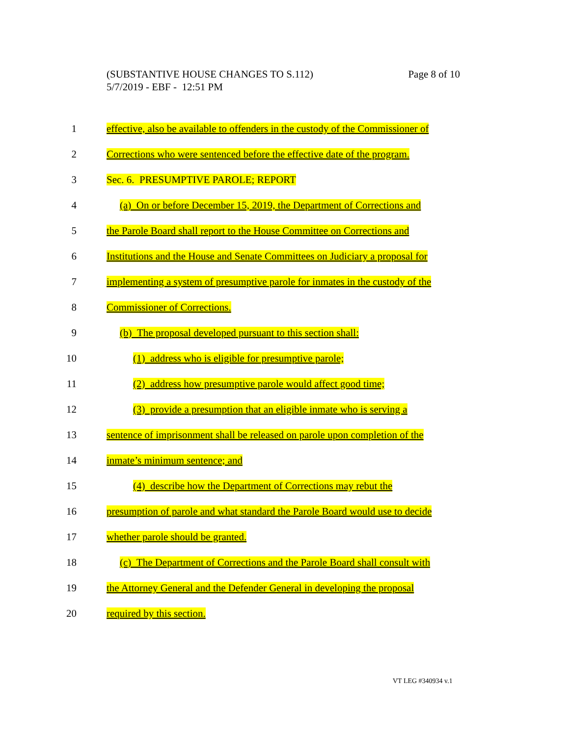Page 8 of 10 (SUBSTANTIVE HOUSE CHANGES TO S.112)
5/7/2019 - EBF - 12:51 PM
1 effective, also be available to offenders in the custody of the Commissioner of
2 Corrections who were sentenced before the effective date of the program.
3 Sec. 6. PRESUMPTIVE PAROLE; REPORT
4 (a) On or before December 15, 2019, the Department of Corrections and
5 the Parole Board shall report to the House Committee on Corrections and
6 Institutions and the House and Senate Committees on Judiciary a proposal for
7 implementing a system of presumptive parole for inmates in the custody of the
8 Commissioner of Corrections.
9 (b) The proposal developed pursuant to this section shall:
10 (1) address who is eligible for presumptive parole;
11 (2) address how presumptive parole would affect good time;
12 (3) provide a presumption that an eligible inmate who is serving a
13 sentence of imprisonment shall be released on parole upon completion of the
14 inmate’s minimum sentence; and
15 (4) describe how the Department of Corrections may rebut the
16 presumption of parole and what standard the Parole Board would use to decide
17 whether parole should be granted.
18 (c) The Department of Corrections and the Parole Board shall consult with
19 the Attorney General and the Defender General in developing the proposal
20 required by this section.
VT LEG #340934 v.1